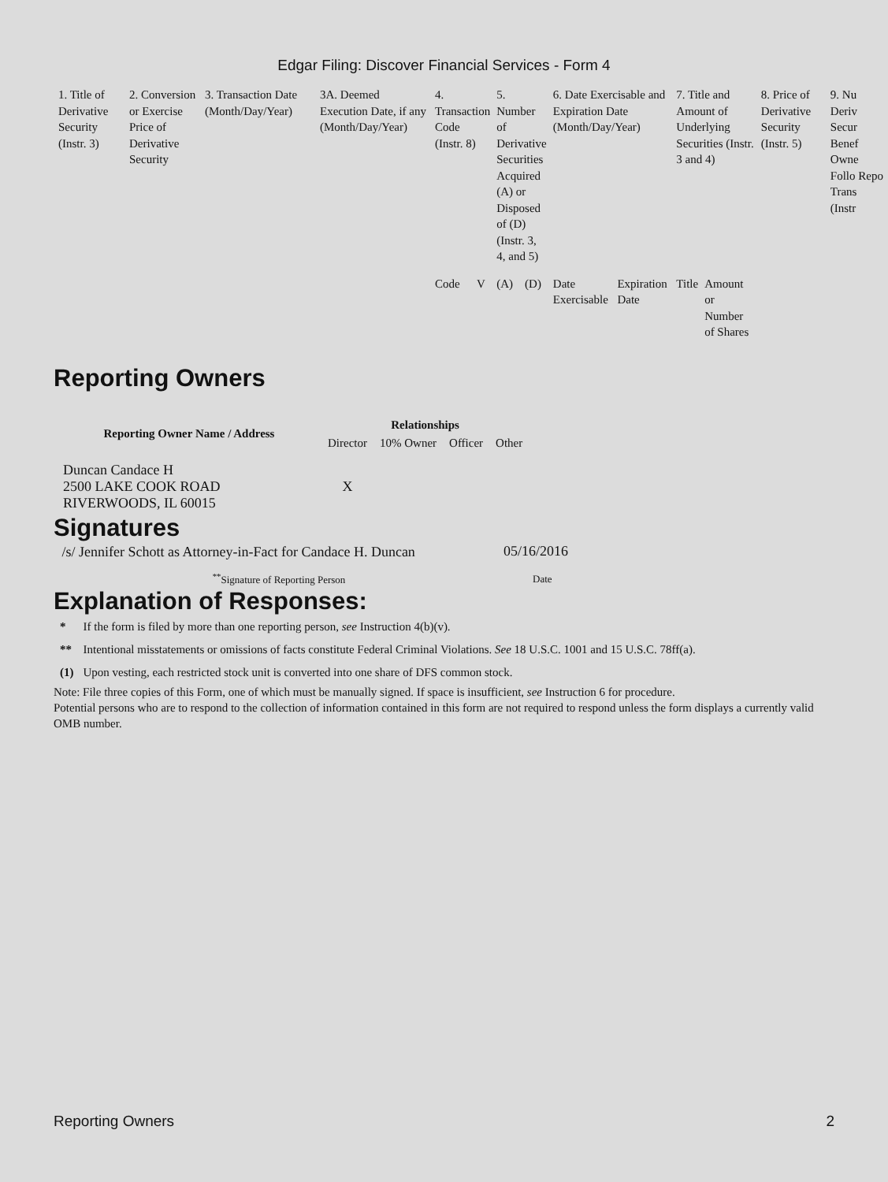Edgar Filing: Discover Financial Services - Form 4
| 1. Title of Derivative Security (Instr. 3) | 2. Conversion or Exercise Price of Derivative Security | 3. Transaction Date (Month/Day/Year) | 3A. Deemed Execution Date, if any (Month/Day/Year) | 4. Transaction Code (Instr. 8) | | 5. Number of Derivative Securities Acquired (A) or Disposed of (D) (Instr. 3, 4, and 5) | | 6. Date Exercisable and Expiration Date (Month/Day/Year) | | 7. Title and Amount of Underlying Securities (Instr. 3 and 4) | | 8. Price of Derivative Security (Instr. 5) | 9. Nu Deriv Secur Benef Owne Follo Repo Trans (Instr |
| --- | --- | --- | --- | --- | --- | --- | --- | --- | --- | --- | --- | --- | --- |
| | | | | Code | V | (A) | (D) | Date Exercisable | Expiration Date | Title | Amount or Number of Shares | | |
Reporting Owners
| Reporting Owner Name / Address | Relationships | | | |
| --- | --- | --- | --- | --- |
| | Director | 10% Owner | Officer | Other |
| Duncan Candace H 2500 LAKE COOK ROAD RIVERWOODS, IL 60015 | X | | | |
Signatures
| /s/ Jennifer Schott as Attorney-in-Fact for Candace H. Duncan | 05/16/2016 |
| <sup>**</sup> Signature of Reporting Person | Date |
Explanation of Responses:
| * | If the form is filed by more than one reporting person, see Instruction 4(b)(v). |
| ** | Intentional misstatements or omissions of facts constitute Federal Criminal Violations. See 18 U.S.C. 1001 and 15 U.S.C. 78ff(a). |
| (1) | Upon vesting, each restricted stock unit is converted into one share of DFS common stock. |
Note: File three copies of this Form, one of which must be manually signed. If space is insufficient, see Instruction 6 for procedure.
Potential persons who are to respond to the collection of information contained in this form are not required to respond unless the form displays a currently valid OMB number.
Reporting Owners 2